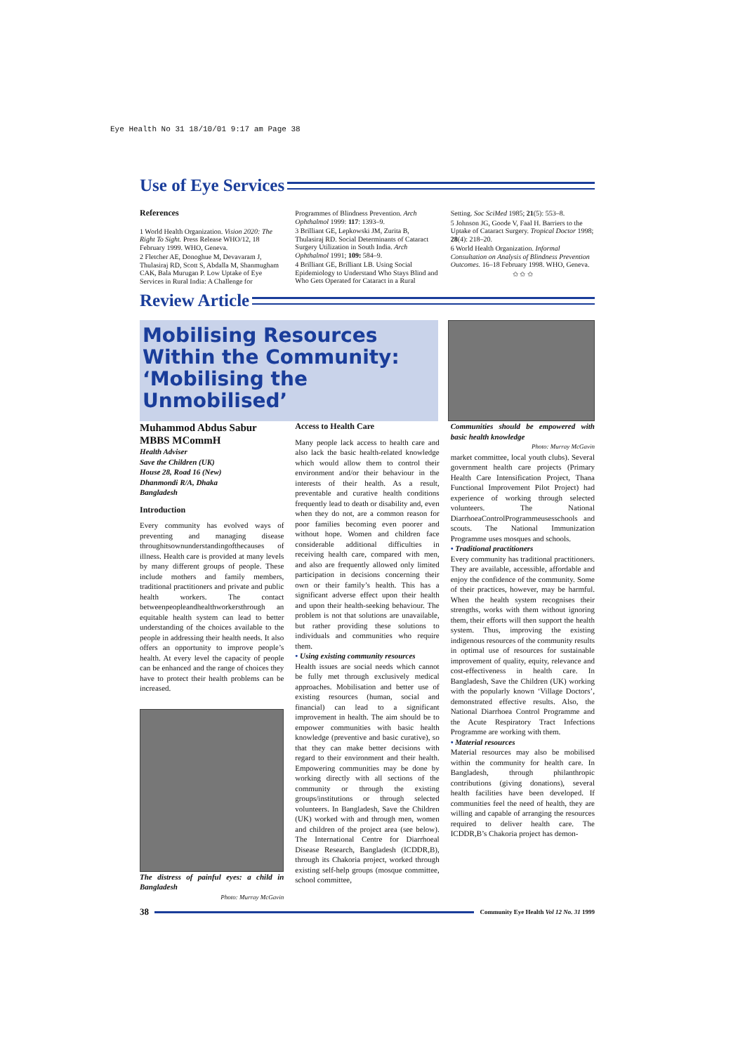Eye Health No 31 18/10/01 9:17 am Page 38
Use of Eye Services
References
1 World Health Organization. Vision 2020: The Right To Sight. Press Release WHO/12, 18 February 1999. WHO, Geneva.
2 Fletcher AE, Donoghue M, Devavaram J, Thulasiraj RD, Scott S, Abdalla M, Shanmugham CAK, Bala Murugan P. Low Uptake of Eye Services in Rural India: A Challenge for
Programmes of Blindness Prevention. Arch Ophthalmol 1999: 117: 1393–9.
3 Brilliant GE, Lepkowski JM, Zurita B, Thulasiraj RD. Social Determinants of Cataract Surgery Utilization in South India. Arch Ophthalmol 1991; 109: 584–9.
4 Brilliant GE, Brilliant LB. Using Social Epidemiology to Understand Who Stays Blind and Who Gets Operated for Cataract in a Rural
Setting. Soc SciMed 1985; 21(5): 553–8.
5 Johnson JG, Goode V, Faal H. Barriers to the Uptake of Cataract Surgery. Tropical Doctor 1998; 28(4): 218–20.
6 World Health Organization. Informal Consultation on Analysis of Blindness Prevention Outcomes. 16–18 February 1998. WHO, Geneva.
✩ ✩ ✩
Review Article
Mobilising Resources Within the Community: ‘Mobilising the Unmobilised’
Muhammod Abdus Sabur
MBBS MCommH
Health Adviser
Save the Children (UK)
House 28, Road 16 (New)
Dhanmondi R/A, Dhaka
Bangladesh
Introduction
Every community has evolved ways of preventing and managing disease throughitsownunderstandingofthecauses of illness. Health care is provided at many levels by many different groups of people. These include mothers and family members, traditional practitioners and private and public health workers. The contact betweenpeopleandhealthworkersthrough an equitable health system can lead to better understanding of the choices available to the people in addressing their health needs. It also offers an opportunity to improve people’s health. At every level the capacity of people can be enhanced and the range of choices they have to protect their health problems can be increased.
The distress of painful eyes: a child in Bangladesh
Photo: Murray McGavin
Access to Health Care
Many people lack access to health care and also lack the basic health-related knowledge which would allow them to control their environment and/or their behaviour in the interests of their health. As a result, preventable and curative health conditions frequently lead to death or disability and, even when they do not, are a common reason for poor families becoming even poorer and without hope. Women and children face considerable additional difficulties in receiving health care, compared with men, and also are frequently allowed only limited participation in decisions concerning their own or their family’s health. This has a significant adverse effect upon their health and upon their health-seeking behaviour. The problem is not that solutions are unavailable, but rather providing these solutions to individuals and communities who require them.
• Using existing community resources
Health issues are social needs which cannot be fully met through exclusively medical approaches. Mobilisation and better use of existing resources (human, social and financial) can lead to a significant improvement in health. The aim should be to empower communities with basic health knowledge (preventive and basic curative), so that they can make better decisions with regard to their environment and their health. Empowering communities may be done by working directly with all sections of the community or through the existing groups/institutions or through selected volunteers. In Bangladesh, Save the Children (UK) worked with and through men, women and children of the project area (see below). The International Centre for Diarrhoeal Disease Research, Bangladesh (ICDDR,B), through its Chakoria project, worked through existing self-help groups (mosque committee, school committee,
Communities should be empowered with basic health knowledge
Photo: Murray McGavin
market committee, local youth clubs). Several government health care projects (Primary Health Care Intensification Project, Thana Functional Improvement Pilot Project) had experience of working through selected volunteers. The National DiarrhoeaControlProgrammeusesschools and scouts. The National Immunization Programme uses mosques and schools.
• Traditional practitioners
Every community has traditional practitioners. They are available, accessible, affordable and enjoy the confidence of the community. Some of their practices, however, may be harmful. When the health system recognises their strengths, works with them without ignoring them, their efforts will then support the health system. Thus, improving the existing indigenous resources of the community results in optimal use of resources for sustainable improvement of quality, equity, relevance and cost-effectiveness in health care. In Bangladesh, Save the Children (UK) working with the popularly known ‘Village Doctors’, demonstrated effective results. Also, the National Diarrhoea Control Programme and the Acute Respiratory Tract Infections Programme are working with them.
• Material resources
Material resources may also be mobilised within the community for health care. In Bangladesh, through philanthropic contributions (giving donations), several health facilities have been developed. If communities feel the need of health, they are willing and capable of arranging the resources required to deliver health care. The ICDDR,B’s Chakoria project has demon-
38 Community Eye Health Vol 12 No. 31 1999